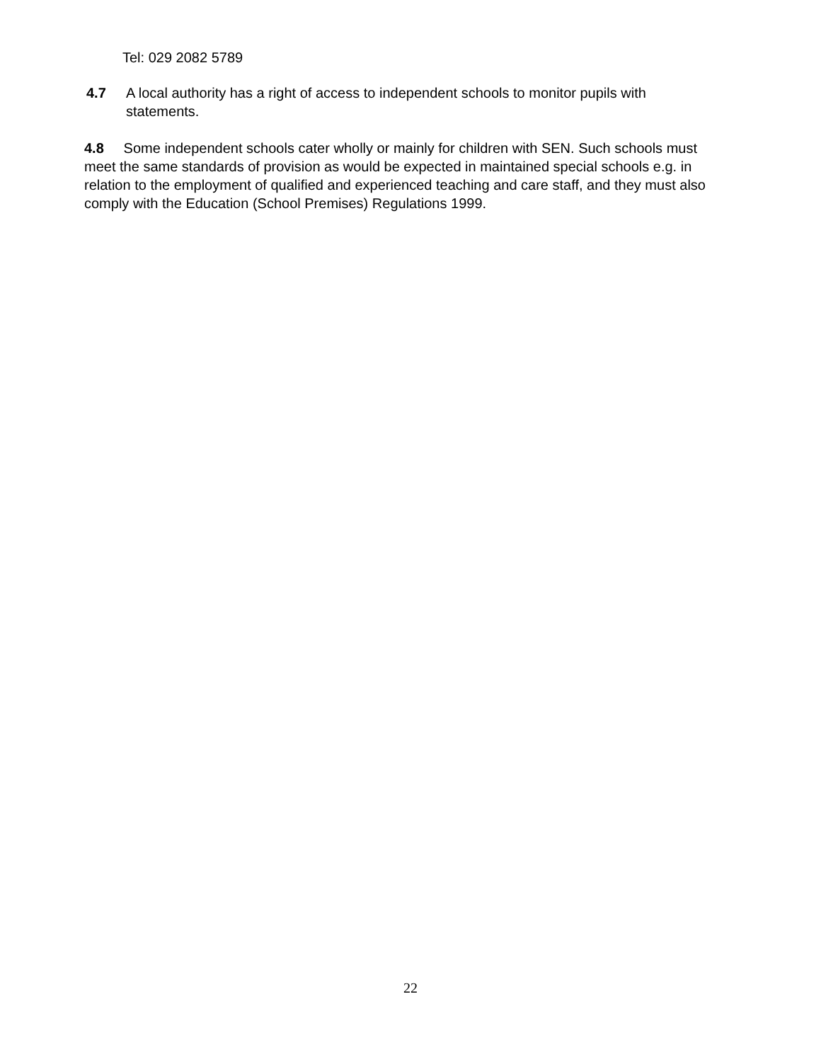Tel: 029 2082 5789
4.7 A local authority has a right of access to independent schools to monitor pupils with statements.
4.8 Some independent schools cater wholly or mainly for children with SEN. Such schools must meet the same standards of provision as would be expected in maintained special schools e.g. in relation to the employment of qualified and experienced teaching and care staff, and they must also comply with the Education (School Premises) Regulations 1999.
22